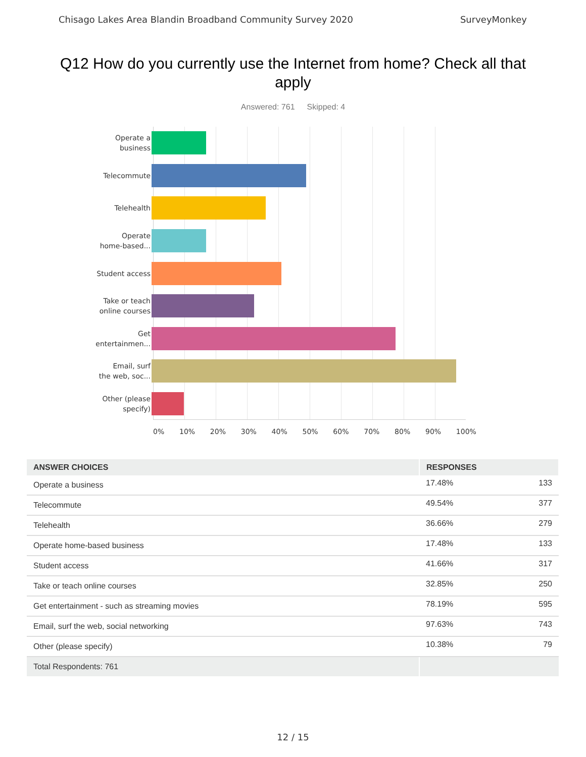Chisago Lakes Area Blandin Broadband Community Survey 2020 SurveyMonkey
Q12 How do you currently use the Internet from home? Check all that apply
Answered: 761 Skipped: 4
Operate a
business
Telecommute
Telehealth
Operate
home-based...
Student access
Take or teach
online courses
Get
entertainmen...
Email, surf
the web, soc...
Other (please
specify)
0% 10% 20% 30% 40% 50% 60% 70% 80% 90% 100%
| ANSWER CHOICES | RESPONSES | |
| --- | --- | --- |
| Operate a business | 17.48% | 133 |
| Telecommute | 49.54% | 377 |
| Telehealth | 36.66% | 279 |
| Operate home-based business | 17.48% | 133 |
| Student access | 41.66% | 317 |
| Take or teach online courses | 32.85% | 250 |
| Get entertainment - such as streaming movies | 78.19% | 595 |
| Email, surf the web, social networking | 97.63% | 743 |
| Other (please specify) | 10.38% | 79 |
| Total Respondents: 761 | | |
12 / 15